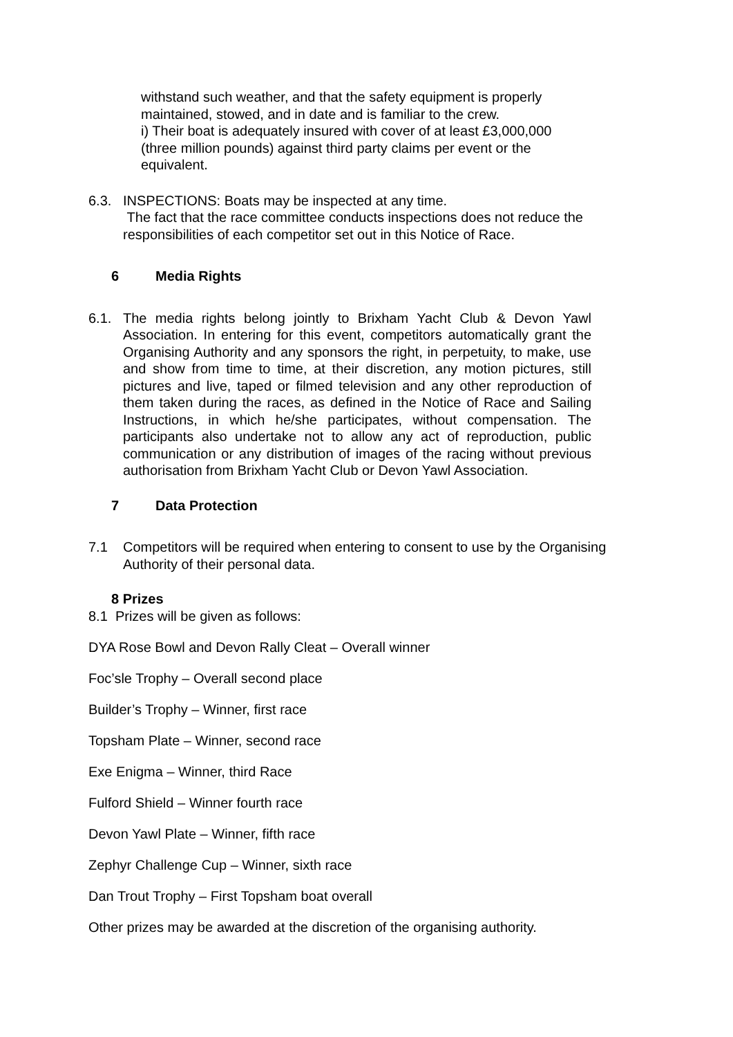withstand such weather, and that the safety equipment is properly maintained, stowed, and in date and is familiar to the crew.
i) Their boat is adequately insured with cover of at least £3,000,000 (three million pounds) against third party claims per event or the equivalent.
6.3. INSPECTIONS: Boats may be inspected at any time.
The fact that the race committee conducts inspections does not reduce the responsibilities of each competitor set out in this Notice of Race.
6 Media Rights
6.1. The media rights belong jointly to Brixham Yacht Club & Devon Yawl Association. In entering for this event, competitors automatically grant the Organising Authority and any sponsors the right, in perpetuity, to make, use and show from time to time, at their discretion, any motion pictures, still pictures and live, taped or filmed television and any other reproduction of them taken during the races, as defined in the Notice of Race and Sailing Instructions, in which he/she participates, without compensation. The participants also undertake not to allow any act of reproduction, public communication or any distribution of images of the racing without previous authorisation from Brixham Yacht Club or Devon Yawl Association.
7 Data Protection
7.1 Competitors will be required when entering to consent to use by the Organising Authority of their personal data.
8 Prizes
8.1 Prizes will be given as follows:
DYA Rose Bowl and Devon Rally Cleat – Overall winner
Foc’sle Trophy – Overall second place
Builder’s Trophy – Winner, first race
Topsham Plate – Winner, second race
Exe Enigma – Winner, third Race
Fulford Shield – Winner fourth race
Devon Yawl Plate – Winner, fifth race
Zephyr Challenge Cup – Winner, sixth race
Dan Trout Trophy – First Topsham boat overall
Other prizes may be awarded at the discretion of the organising authority.